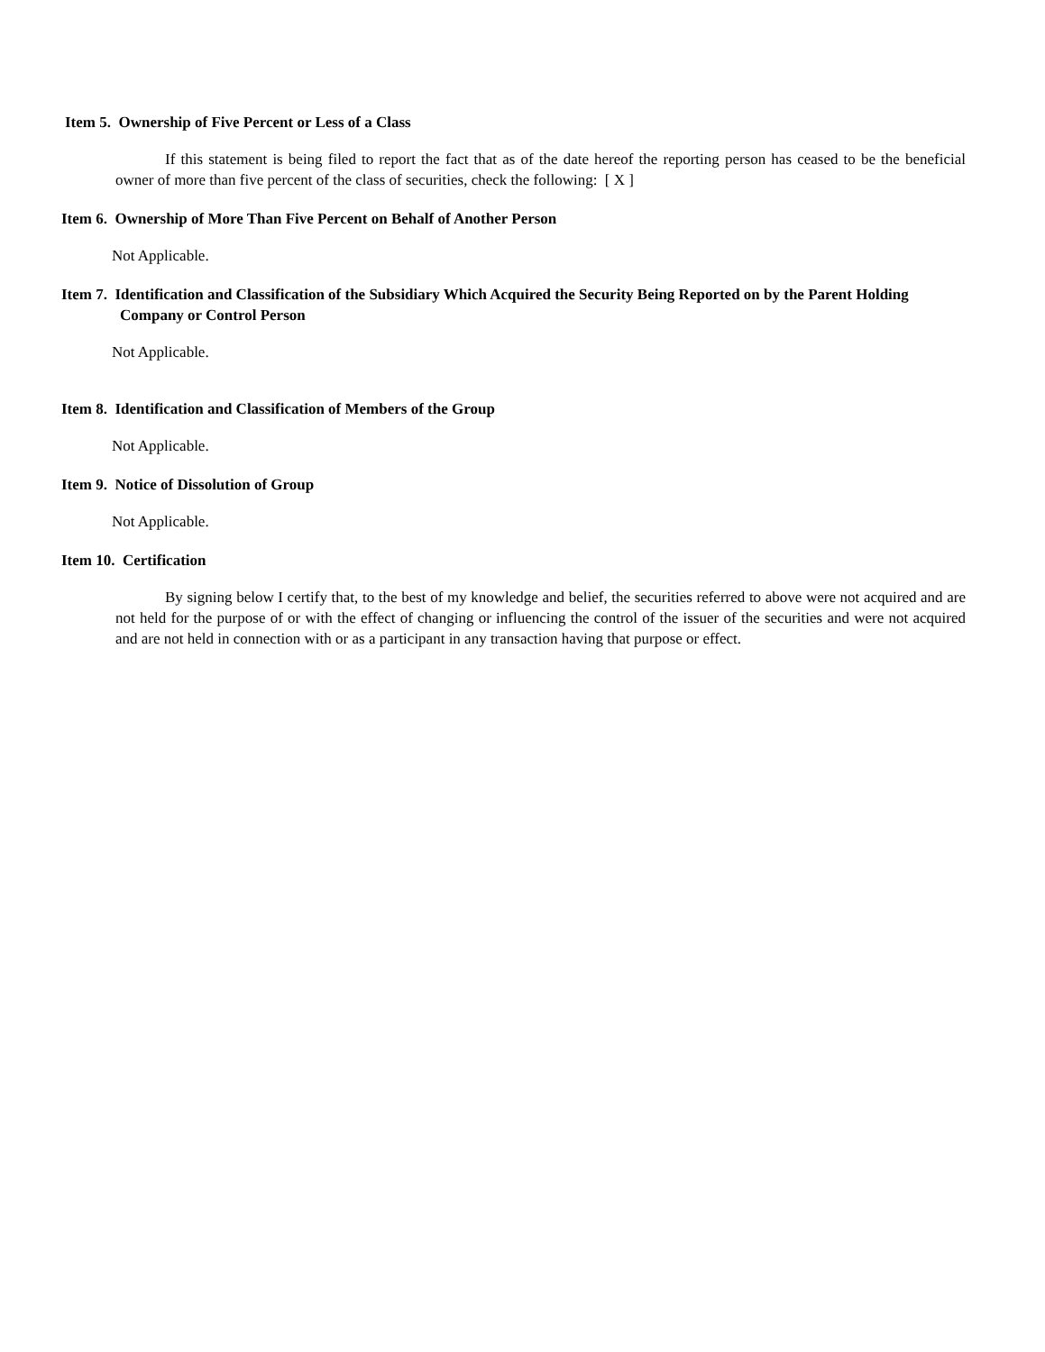Item 5. Ownership of Five Percent or Less of a Class
If this statement is being filed to report the fact that as of the date hereof the reporting person has ceased to be the beneficial owner of more than five percent of the class of securities, check the following: [ X ]
Item 6. Ownership of More Than Five Percent on Behalf of Another Person
Not Applicable.
Item 7. Identification and Classification of the Subsidiary Which Acquired the Security Being Reported on by the Parent Holding Company or Control Person
Not Applicable.
Item 8. Identification and Classification of Members of the Group
Not Applicable.
Item 9. Notice of Dissolution of Group
Not Applicable.
Item 10. Certification
By signing below I certify that, to the best of my knowledge and belief, the securities referred to above were not acquired and are not held for the purpose of or with the effect of changing or influencing the control of the issuer of the securities and were not acquired and are not held in connection with or as a participant in any transaction having that purpose or effect.